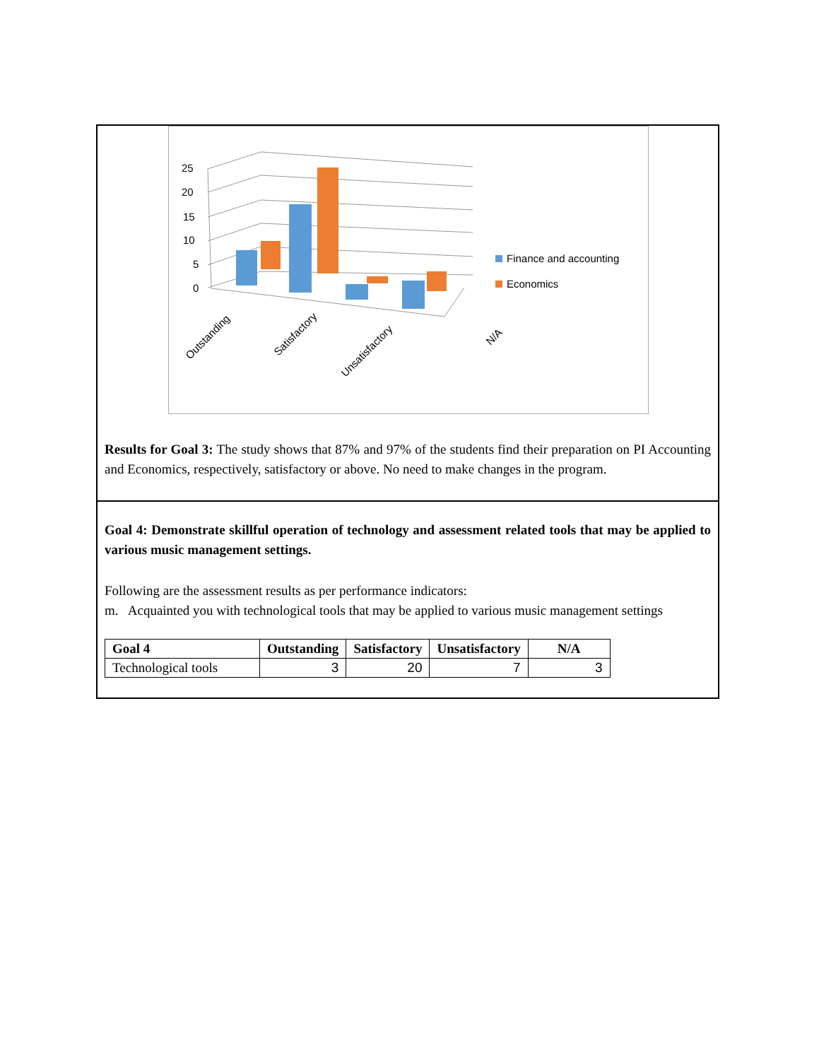25
20
15
10
5
0
Outstanding
Satisfactory
Unsatisfactory
N/A
Finance and accounting
Economics
Results for Goal 3: The study shows that 87% and 97% of the students find their preparation on PI Accounting and Economics, respectively, satisfactory or above. No need to make changes in the program.
Goal 4: Demonstrate skillful operation of technology and assessment related tools that may be applied to various music management settings.
Following are the assessment results as per performance indicators:
m. Acquainted you with technological tools that may be applied to various music management settings
| Goal 4 | Outstanding | Satisfactory | Unsatisfactory | N/A |
| --- | --- | --- | --- | --- |
| Technological tools | 3 | 20 | 7 | 3 |